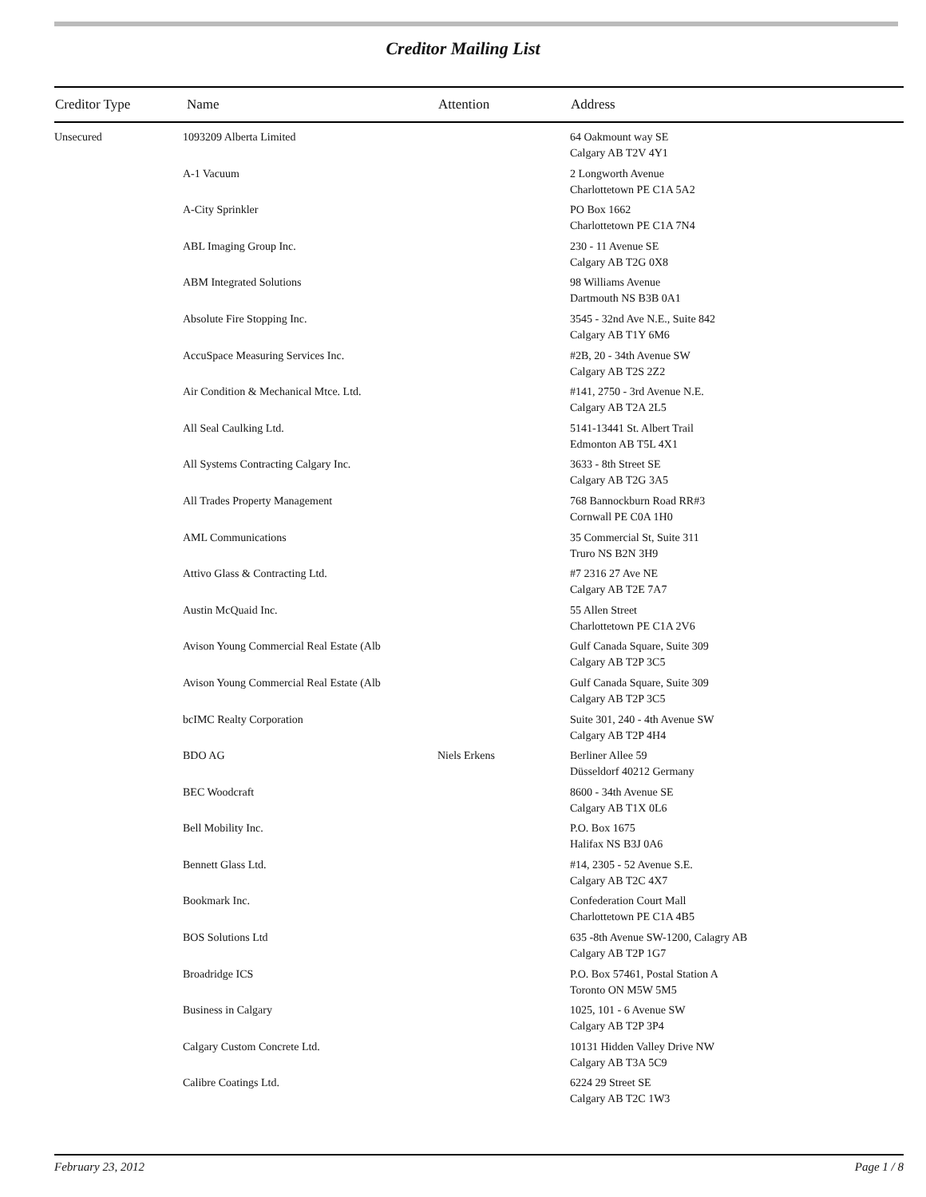Creditor Mailing List
| Creditor Type | Name | Attention | Address |
| --- | --- | --- | --- |
| Unsecured | 1093209 Alberta Limited | | 64 Oakmount way SE Calgary AB T2V 4Y1 |
| | A-1 Vacuum | | 2 Longworth Avenue Charlottetown PE C1A 5A2 |
| | A-City Sprinkler | | PO Box 1662 Charlottetown PE C1A 7N4 |
| | ABL Imaging Group Inc. | | 230 - 11 Avenue SE Calgary AB T2G 0X8 |
| | ABM Integrated Solutions | | 98 Williams Avenue Dartmouth NS B3B 0A1 |
| | Absolute Fire Stopping Inc. | | 3545 - 32nd Ave N.E., Suite 842 Calgary AB T1Y 6M6 |
| | AccuSpace Measuring Services Inc. | | #2B, 20 - 34th Avenue SW Calgary AB T2S 2Z2 |
| | Air Condition & Mechanical Mtce. Ltd. | | #141, 2750 - 3rd Avenue N.E. Calgary AB T2A 2L5 |
| | All Seal Caulking Ltd. | | 5141-13441 St. Albert Trail Edmonton AB T5L 4X1 |
| | All Systems Contracting Calgary Inc. | | 3633 - 8th Street SE Calgary AB T2G 3A5 |
| | All Trades Property Management | | 768 Bannockburn Road RR#3 Cornwall PE C0A 1H0 |
| | AML Communications | | 35 Commercial St, Suite 311 Truro NS B2N 3H9 |
| | Attivo Glass & Contracting Ltd. | | #7 2316 27 Ave NE Calgary AB T2E 7A7 |
| | Austin McQuaid Inc. | | 55 Allen Street Charlottetown PE C1A 2V6 |
| | Avison Young Commercial Real Estate (Alb | | Gulf Canada Square, Suite 309 Calgary AB T2P 3C5 |
| | Avison Young Commercial Real Estate (Alb | | Gulf Canada Square, Suite 309 Calgary AB T2P 3C5 |
| | bcIMC Realty Corporation | | Suite 301, 240 - 4th Avenue SW Calgary AB T2P 4H4 |
| | BDO AG | Niels Erkens | Berliner Allee 59 Düsseldorf 40212 Germany |
| | BEC Woodcraft | | 8600 - 34th Avenue SE Calgary AB T1X 0L6 |
| | Bell Mobility Inc. | | P.O. Box 1675 Halifax NS B3J 0A6 |
| | Bennett Glass Ltd. | | #14, 2305 - 52 Avenue S.E. Calgary AB T2C 4X7 |
| | Bookmark Inc. | | Confederation Court Mall Charlottetown PE C1A 4B5 |
| | BOS Solutions Ltd | | 635 -8th Avenue SW-1200, Calagry AB Calgary AB T2P 1G7 |
| | Broadridge ICS | | P.O. Box 57461, Postal Station A Toronto ON M5W 5M5 |
| | Business in Calgary | | 1025, 101 - 6 Avenue SW Calgary AB T2P 3P4 |
| | Calgary Custom Concrete Ltd. | | 10131 Hidden Valley Drive NW Calgary AB T3A 5C9 |
| | Calibre Coatings Ltd. | | 6224 29 Street SE Calgary AB T2C 1W3 |
February 23, 2012 Page 1 / 8